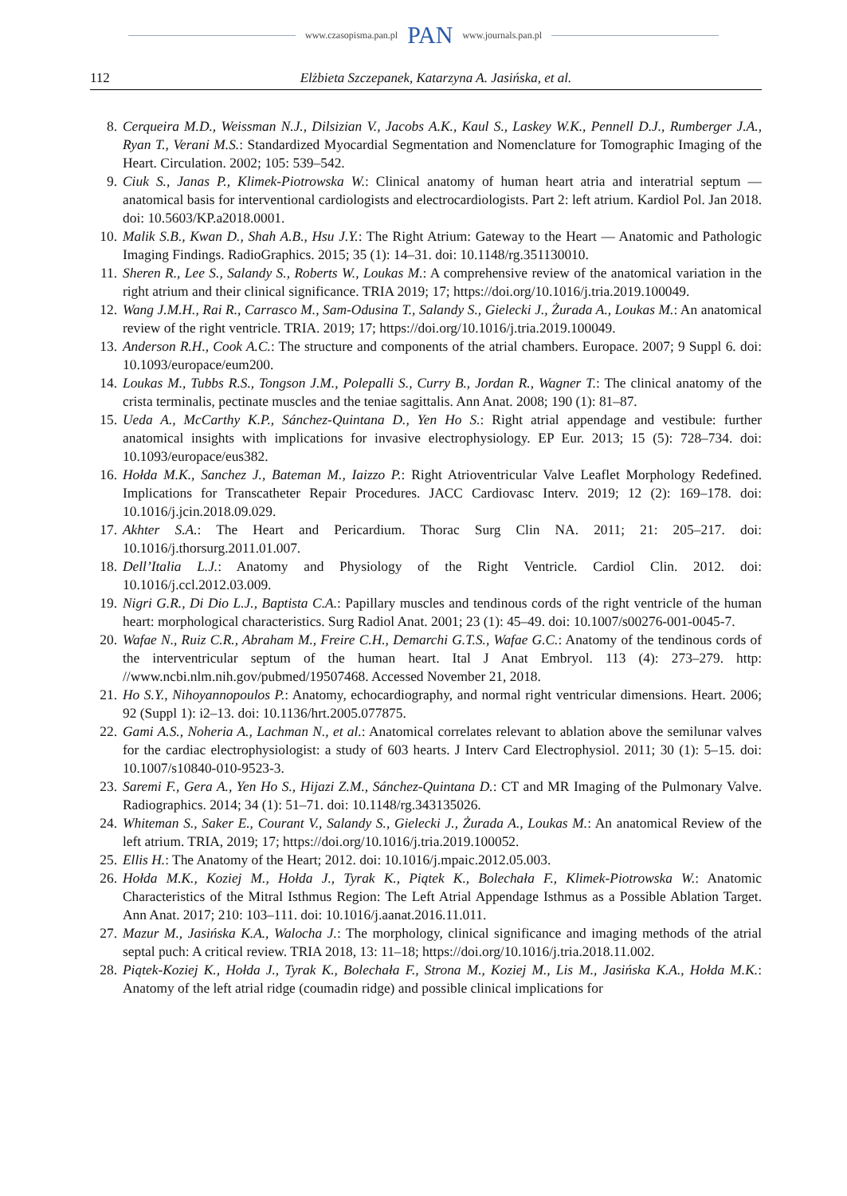www.czasopisma.pan.pl PAN www.journals.pan.pl
112 Elżbieta Szczepanek, Katarzyna A. Jasińska, et al.
8. Cerqueira M.D., Weissman N.J., Dilsizian V., Jacobs A.K., Kaul S., Laskey W.K., Pennell D.J., Rumberger J.A., Ryan T., Verani M.S.: Standardized Myocardial Segmentation and Nomenclature for Tomographic Imaging of the Heart. Circulation. 2002; 105: 539–542.
9. Ciuk S., Janas P., Klimek-Piotrowska W.: Clinical anatomy of human heart atria and interatrial septum — anatomical basis for interventional cardiologists and electrocardiologists. Part 2: left atrium. Kardiol Pol. Jan 2018. doi: 10.5603/KP.a2018.0001.
10. Malik S.B., Kwan D., Shah A.B., Hsu J.Y.: The Right Atrium: Gateway to the Heart — Anatomic and Pathologic Imaging Findings. RadioGraphics. 2015; 35 (1): 14–31. doi: 10.1148/rg.351130010.
11. Sheren R., Lee S., Salandy S., Roberts W., Loukas M.: A comprehensive review of the anatomical variation in the right atrium and their clinical significance. TRIA 2019; 17; https://doi.org/10.1016/j.tria.2019.100049.
12. Wang J.M.H., Rai R., Carrasco M., Sam-Odusina T., Salandy S., Gielecki J., Żurada A., Loukas M.: An anatomical review of the right ventricle. TRIA. 2019; 17; https://doi.org/10.1016/j.tria.2019.100049.
13. Anderson R.H., Cook A.C.: The structure and components of the atrial chambers. Europace. 2007; 9 Suppl 6. doi: 10.1093/europace/eum200.
14. Loukas M., Tubbs R.S., Tongson J.M., Polepalli S., Curry B., Jordan R., Wagner T.: The clinical anatomy of the crista terminalis, pectinate muscles and the teniae sagittalis. Ann Anat. 2008; 190 (1): 81–87.
15. Ueda A., McCarthy K.P., Sánchez-Quintana D., Yen Ho S.: Right atrial appendage and vestibule: further anatomical insights with implications for invasive electrophysiology. EP Eur. 2013; 15 (5): 728–734. doi: 10.1093/europace/eus382.
16. Hołda M.K., Sanchez J., Bateman M., Iaizzo P.: Right Atrioventricular Valve Leaflet Morphology Redefined. Implications for Transcatheter Repair Procedures. JACC Cardiovasc Interv. 2019; 12 (2): 169–178. doi: 10.1016/j.jcin.2018.09.029.
17. Akhter S.A.: The Heart and Pericardium. Thorac Surg Clin NA. 2011; 21: 205–217. doi: 10.1016/j.thorsurg.2011.01.007.
18. Dell’Italia L.J.: Anatomy and Physiology of the Right Ventricle. Cardiol Clin. 2012. doi: 10.1016/j.ccl.2012.03.009.
19. Nigri G.R., Di Dio L.J., Baptista C.A.: Papillary muscles and tendinous cords of the right ventricle of the human heart: morphological characteristics. Surg Radiol Anat. 2001; 23 (1): 45–49. doi: 10.1007/s00276-001-0045-7.
20. Wafae N., Ruiz C.R., Abraham M., Freire C.H., Demarchi G.T.S., Wafae G.C.: Anatomy of the tendinous cords of the interventricular septum of the human heart. Ital J Anat Embryol. 113 (4): 273–279. http: //www.ncbi.nlm.nih.gov/pubmed/19507468. Accessed November 21, 2018.
21. Ho S.Y., Nihoyannopoulos P.: Anatomy, echocardiography, and normal right ventricular dimensions. Heart. 2006; 92 (Suppl 1): i2–13. doi: 10.1136/hrt.2005.077875.
22. Gami A.S., Noheria A., Lachman N., et al.: Anatomical correlates relevant to ablation above the semilunar valves for the cardiac electrophysiologist: a study of 603 hearts. J Interv Card Electrophysiol. 2011; 30 (1): 5–15. doi: 10.1007/s10840-010-9523-3.
23. Saremi F., Gera A., Yen Ho S., Hijazi Z.M., Sánchez-Quintana D.: CT and MR Imaging of the Pulmonary Valve. Radiographics. 2014; 34 (1): 51–71. doi: 10.1148/rg.343135026.
24. Whiteman S., Saker E., Courant V., Salandy S., Gielecki J., Żurada A., Loukas M.: An anatomical Review of the left atrium. TRIA, 2019; 17; https://doi.org/10.1016/j.tria.2019.100052.
25. Ellis H.: The Anatomy of the Heart; 2012. doi: 10.1016/j.mpaic.2012.05.003.
26. Hołda M.K., Koziej M., Hołda J., Tyrak K., Piątek K., Bolechała F., Klimek-Piotrowska W.: Anatomic Characteristics of the Mitral Isthmus Region: The Left Atrial Appendage Isthmus as a Possible Ablation Target. Ann Anat. 2017; 210: 103–111. doi: 10.1016/j.aanat.2016.11.011.
27. Mazur M., Jasińska K.A., Walocha J.: The morphology, clinical significance and imaging methods of the atrial septal puch: A critical review. TRIA 2018, 13: 11–18; https://doi.org/10.1016/j.tria.2018.11.002.
28. Piątek-Koziej K., Hołda J., Tyrak K., Bolechała F., Strona M., Koziej M., Lis M., Jasińska K.A., Hołda M.K.: Anatomy of the left atrial ridge (coumadin ridge) and possible clinical implications for